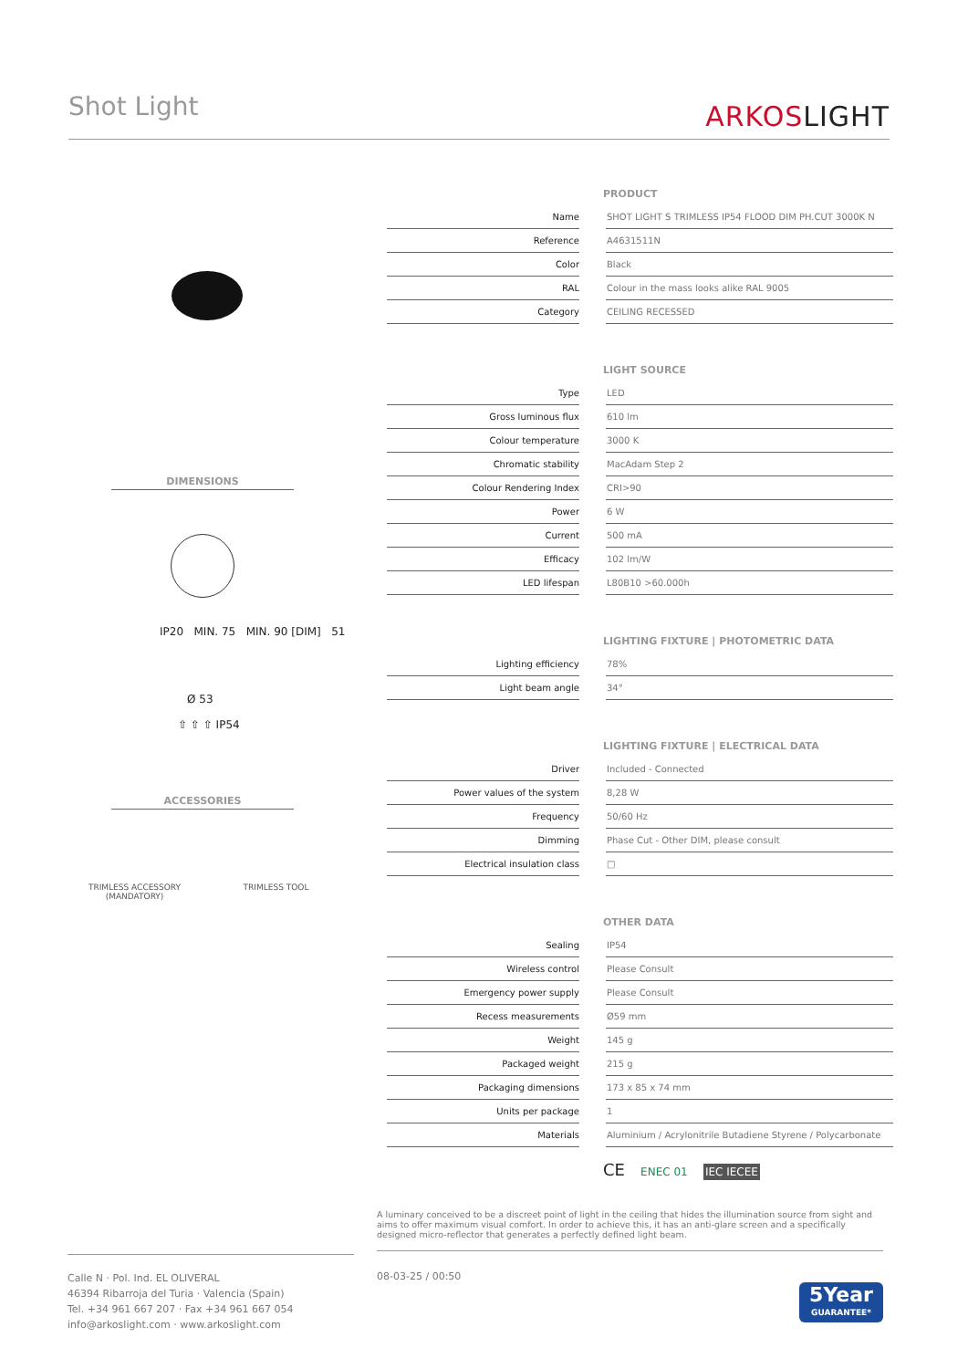Shot Light ARKOSLIGHT
DIMENSIONS
IP20 MIN. 75 MIN. 90 [DIM] 51
Ø 53
⇧ ⇧ ⇧ IP54
ACCESSORIES
TRIMLESS ACCESSORY
(MANDATORY)
TRIMLESS TOOL
PRODUCT
| Name | | SHOT LIGHT S TRIMLESS IP54 FLOOD DIM PH.CUT 3000K N |
| Reference | | A4631511N |
| Color | | Black |
| RAL | | Colour in the mass looks alike RAL 9005 |
| Category | | CEILING RECESSED |
LIGHT SOURCE
| Type | | LED |
| Gross luminous flux | | 610 lm |
| Colour temperature | | 3000 K |
| Chromatic stability | | MacAdam Step 2 |
| Colour Rendering Index | | CRI>90 |
| Power | | 6 W |
| Current | | 500 mA |
| Efficacy | | 102 lm/W |
| LED lifespan | | L80B10 >60.000h |
LIGHTING FIXTURE | PHOTOMETRIC DATA
| Lighting efficiency | | 78% |
| Light beam angle | | 34° |
LIGHTING FIXTURE | ELECTRICAL DATA
| Driver | | Included - Connected |
| Power values of the system | | 8,28 W |
| Frequency | | 50/60 Hz |
| Dimming | | Phase Cut - Other DIM, please consult |
| Electrical insulation class | | □ |
OTHER DATA
| Sealing | | IP54 |
| Wireless control | | Please Consult |
| Emergency power supply | | Please Consult |
| Recess measurements | | Ø59 mm |
| Weight | | 145 g |
| Packaged weight | | 215 g |
| Packaging dimensions | | 173 x 85 x 74 mm |
| Units per package | | 1 |
| Materials | | Aluminium / Acrylonitrile Butadiene Styrene / Polycarbonate |
CE ENEC 01 IEC IECEE
A luminary conceived to be a discreet point of light in the ceiling that hides the illumination source from sight and aims to offer maximum visual comfort. In order to achieve this, it has an anti-glare screen and a specifically designed micro-reflector that generates a perfectly defined light beam.
Calle N · Pol. Ind. EL OLIVERAL
46394 Ribarroja del Turia · Valencia (Spain)
Tel. +34 961 667 207 · Fax +34 961 667 054
info@arkoslight.com · www.arkoslight.com
08-03-25 / 00:50
5Year
GUARANTEE*